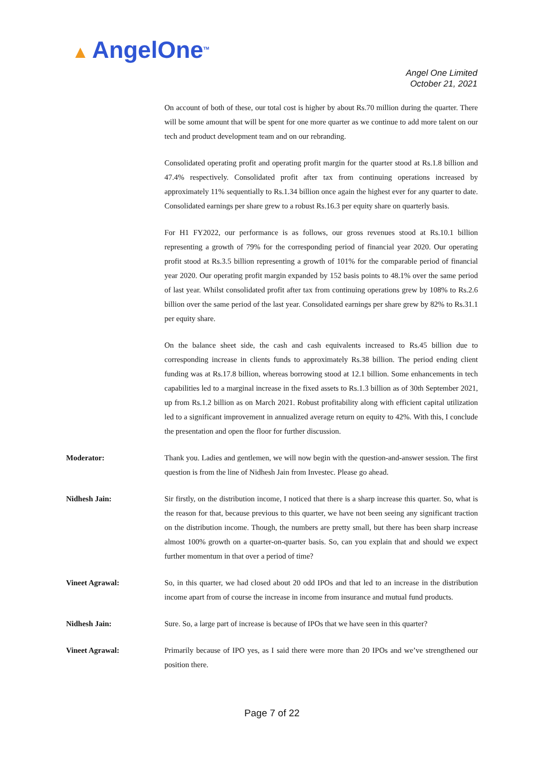▲ AngelOne<sup>TM</sup>
Angel One Limited
October 21, 2021
On account of both of these, our total cost is higher by about Rs.70 million during the quarter. There will be some amount that will be spent for one more quarter as we continue to add more talent on our tech and product development team and on our rebranding.
Consolidated operating profit and operating profit margin for the quarter stood at Rs.1.8 billion and 47.4% respectively. Consolidated profit after tax from continuing operations increased by approximately 11% sequentially to Rs.1.34 billion once again the highest ever for any quarter to date. Consolidated earnings per share grew to a robust Rs.16.3 per equity share on quarterly basis.
For H1 FY2022, our performance is as follows, our gross revenues stood at Rs.10.1 billion representing a growth of 79% for the corresponding period of financial year 2020. Our operating profit stood at Rs.3.5 billion representing a growth of 101% for the comparable period of financial year 2020. Our operating profit margin expanded by 152 basis points to 48.1% over the same period of last year. Whilst consolidated profit after tax from continuing operations grew by 108% to Rs.2.6 billion over the same period of the last year. Consolidated earnings per share grew by 82% to Rs.31.1 per equity share.
On the balance sheet side, the cash and cash equivalents increased to Rs.45 billion due to corresponding increase in clients funds to approximately Rs.38 billion. The period ending client funding was at Rs.17.8 billion, whereas borrowing stood at 12.1 billion. Some enhancements in tech capabilities led to a marginal increase in the fixed assets to Rs.1.3 billion as of 30th September 2021, up from Rs.1.2 billion as on March 2021. Robust profitability along with efficient capital utilization led to a significant improvement in annualized average return on equity to 42%. With this, I conclude the presentation and open the floor for further discussion.
Moderator: Thank you. Ladies and gentlemen, we will now begin with the question-and-answer session. The first question is from the line of Nidhesh Jain from Investec. Please go ahead.
Nidhesh Jain: Sir firstly, on the distribution income, I noticed that there is a sharp increase this quarter. So, what is the reason for that, because previous to this quarter, we have not been seeing any significant traction on the distribution income. Though, the numbers are pretty small, but there has been sharp increase almost 100% growth on a quarter-on-quarter basis. So, can you explain that and should we expect further momentum in that over a period of time?
Vineet Agrawal: So, in this quarter, we had closed about 20 odd IPOs and that led to an increase in the distribution income apart from of course the increase in income from insurance and mutual fund products.
Nidhesh Jain: Sure. So, a large part of increase is because of IPOs that we have seen in this quarter?
Vineet Agrawal: Primarily because of IPO yes, as I said there were more than 20 IPOs and we’ve strengthened our position there.
Page 7 of 22